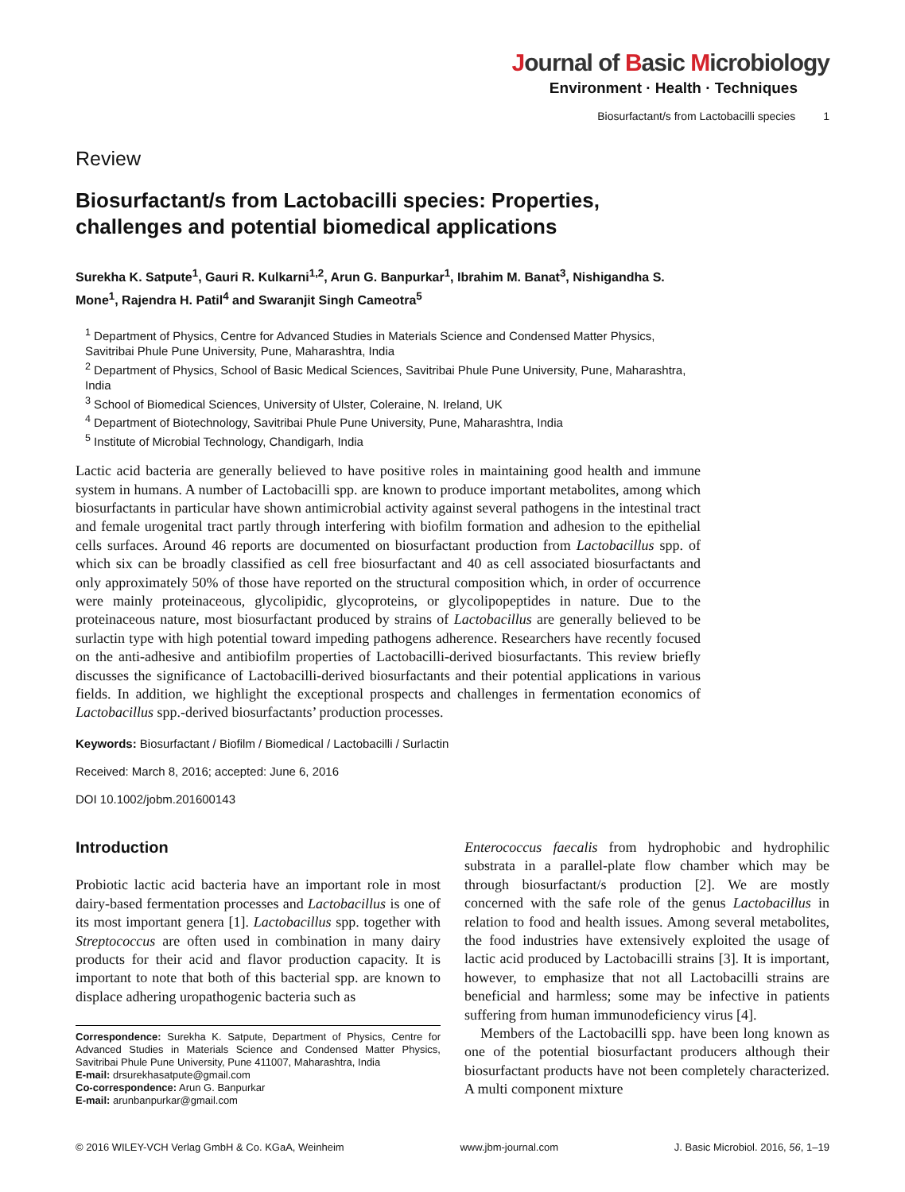Journal of Basic Microbiology
Environment · Health · Techniques
Biosurfactant/s from Lactobacilli species 1
Review
Biosurfactant/s from Lactobacilli species: Properties, challenges and potential biomedical applications
Surekha K. Satpute<sup>1</sup>, Gauri R. Kulkarni<sup>1,2</sup>, Arun G. Banpurkar<sup>1</sup>, Ibrahim M. Banat<sup>3</sup>, Nishigandha S. Mone<sup>1</sup>, Rajendra H. Patil<sup>4</sup> and Swaranjit Singh Cameotra<sup>5</sup>
<sup>1</sup> Department of Physics, Centre for Advanced Studies in Materials Science and Condensed Matter Physics, Savitribai Phule Pune University, Pune, Maharashtra, India
<sup>2</sup> Department of Physics, School of Basic Medical Sciences, Savitribai Phule Pune University, Pune, Maharashtra, India
<sup>3</sup> School of Biomedical Sciences, University of Ulster, Coleraine, N. Ireland, UK
<sup>4</sup> Department of Biotechnology, Savitribai Phule Pune University, Pune, Maharashtra, India
<sup>5</sup> Institute of Microbial Technology, Chandigarh, India
Lactic acid bacteria are generally believed to have positive roles in maintaining good health and immune system in humans. A number of Lactobacilli spp. are known to produce important metabolites, among which biosurfactants in particular have shown antimicrobial activity against several pathogens in the intestinal tract and female urogenital tract partly through interfering with biofilm formation and adhesion to the epithelial cells surfaces. Around 46 reports are documented on biosurfactant production from Lactobacillus spp. of which six can be broadly classified as cell free biosurfactant and 40 as cell associated biosurfactants and only approximately 50% of those have reported on the structural composition which, in order of occurrence were mainly proteinaceous, glycolipidic, glycoproteins, or glycolipopeptides in nature. Due to the proteinaceous nature, most biosurfactant produced by strains of Lactobacillus are generally believed to be surlactin type with high potential toward impeding pathogens adherence. Researchers have recently focused on the anti-adhesive and antibiofilm properties of Lactobacilli-derived biosurfactants. This review briefly discusses the significance of Lactobacilli-derived biosurfactants and their potential applications in various fields. In addition, we highlight the exceptional prospects and challenges in fermentation economics of Lactobacillus spp.-derived biosurfactants’ production processes.
Keywords: Biosurfactant / Biofilm / Biomedical / Lactobacilli / Surlactin
Received: March 8, 2016; accepted: June 6, 2016
DOI 10.1002/jobm.201600143
Introduction
Probiotic lactic acid bacteria have an important role in most dairy-based fermentation processes and Lactobacillus is one of its most important genera [1]. Lactobacillus spp. together with Streptococcus are often used in combination in many dairy products for their acid and flavor production capacity. It is important to note that both of this bacterial spp. are known to displace adhering uropathogenic bacteria such as
Correspondence: Surekha K. Satpute, Department of Physics, Centre for Advanced Studies in Materials Science and Condensed Matter Physics, Savitribai Phule Pune University, Pune 411007, Maharashtra, India
E-mail: drsurekhasatpute@gmail.com
Co-correspondence: Arun G. Banpurkar
E-mail: arunbanpurkar@gmail.com
Enterococcus faecalis from hydrophobic and hydrophilic substrata in a parallel-plate flow chamber which may be through biosurfactant/s production [2]. We are mostly concerned with the safe role of the genus Lactobacillus in relation to food and health issues. Among several metabolites, the food industries have extensively exploited the usage of lactic acid produced by Lactobacilli strains [3]. It is important, however, to emphasize that not all Lactobacilli strains are beneficial and harmless; some may be infective in patients suffering from human immunodeficiency virus [4].
Members of the Lactobacilli spp. have been long known as one of the potential biosurfactant producers although their biosurfactant products have not been completely characterized. A multi component mixture
© 2016 WILEY-VCH Verlag GmbH & Co. KGaA, Weinheim www.jbm-journal.com J. Basic Microbiol. 2016, 56, 1–19